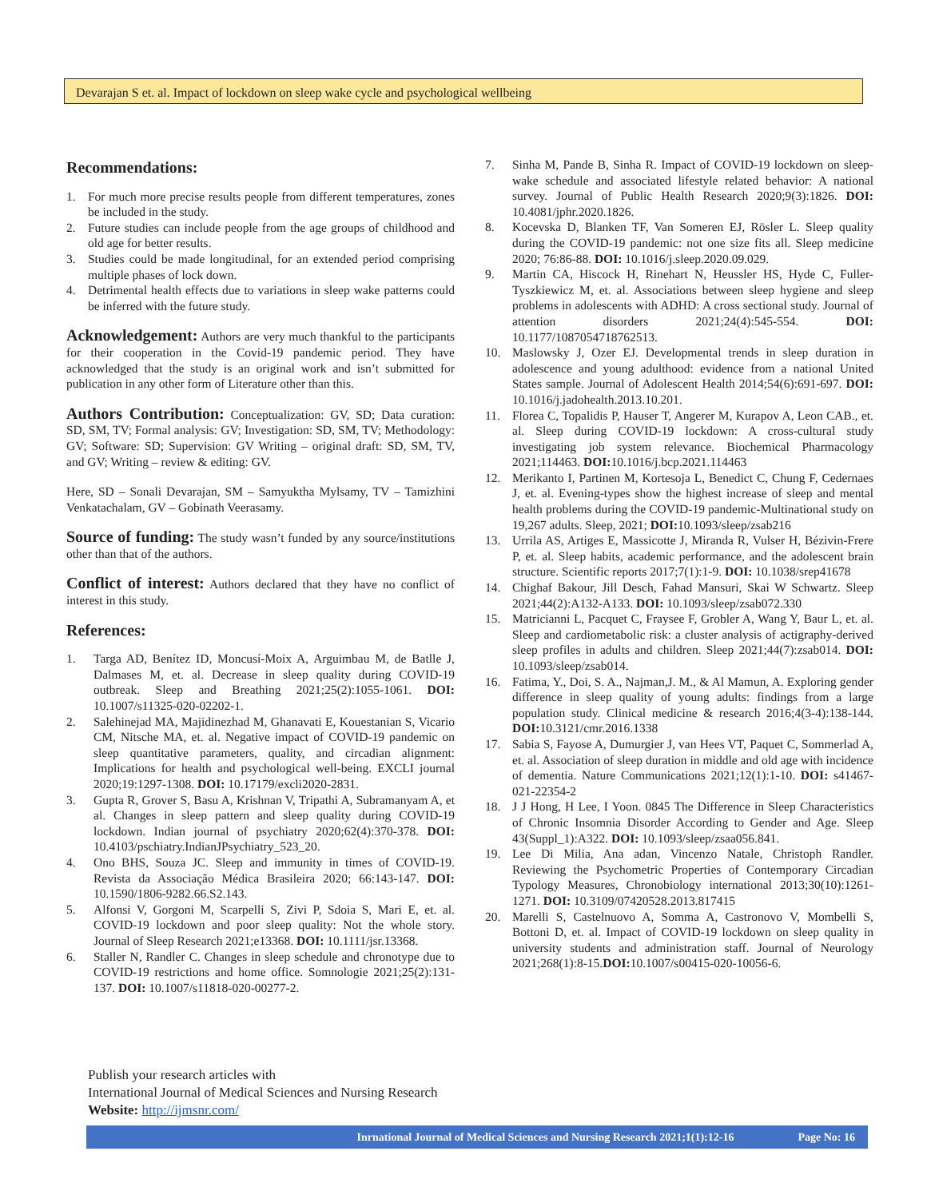Devarajan S et. al. Impact of lockdown on sleep wake cycle and psychological wellbeing
Recommendations:
1. For much more precise results people from different temperatures, zones be included in the study.
2. Future studies can include people from the age groups of childhood and old age for better results.
3. Studies could be made longitudinal, for an extended period comprising multiple phases of lock down.
4. Detrimental health effects due to variations in sleep wake patterns could be inferred with the future study.
Acknowledgement:
Authors are very much thankful to the participants for their cooperation in the Covid-19 pandemic period. They have acknowledged that the study is an original work and isn’t submitted for publication in any other form of Literature other than this.
Authors Contribution:
Conceptualization: GV, SD; Data curation: SD, SM, TV; Formal analysis: GV; Investigation: SD, SM, TV; Methodology: GV; Software: SD; Supervision: GV Writing – original draft: SD, SM, TV, and GV; Writing – review & editing: GV.
Here, SD – Sonali Devarajan, SM – Samyuktha Mylsamy, TV – Tamizhini Venkatachalam, GV – Gobinath Veerasamy.
Source of funding:
The study wasn’t funded by any source/institutions other than that of the authors.
Conflict of interest:
Authors declared that they have no conflict of interest in this study.
References:
1. Targa AD, Benítez ID, Moncusí-Moix A, Arguimbau M, de Batlle J, Dalmases M, et. al. Decrease in sleep quality during COVID-19 outbreak. Sleep and Breathing 2021;25(2):1055-1061. DOI: 10.1007/s11325-020-02202-1.
2. Salehinejad MA, Majidinezhad M, Ghanavati E, Kouestanian S, Vicario CM, Nitsche MA, et. al. Negative impact of COVID-19 pandemic on sleep quantitative parameters, quality, and circadian alignment: Implications for health and psychological well-being. EXCLI journal 2020;19:1297-1308. DOI: 10.17179/excli2020-2831.
3. Gupta R, Grover S, Basu A, Krishnan V, Tripathi A, Subramanyam A, et al. Changes in sleep pattern and sleep quality during COVID-19 lockdown. Indian journal of psychiatry 2020;62(4):370-378. DOI: 10.4103/pschiatry.IndianJPsychiatry_523_20.
4. Ono BHS, Souza JC. Sleep and immunity in times of COVID-19. Revista da Associação Médica Brasileira 2020; 66:143-147. DOI: 10.1590/1806-9282.66.S2.143.
5. Alfonsi V, Gorgoni M, Scarpelli S, Zivi P, Sdoia S, Mari E, et. al. COVID-19 lockdown and poor sleep quality: Not the whole story. Journal of Sleep Research 2021;e13368. DOI: 10.1111/jsr.13368.
6. Staller N, Randler C. Changes in sleep schedule and chronotype due to COVID-19 restrictions and home office. Somnologie 2021;25(2):131-137. DOI: 10.1007/s11818-020-00277-2.
7. Sinha M, Pande B, Sinha R. Impact of COVID-19 lockdown on sleep-wake schedule and associated lifestyle related behavior: A national survey. Journal of Public Health Research 2020;9(3):1826. DOI: 10.4081/jphr.2020.1826.
8. Kocevska D, Blanken TF, Van Someren EJ, Rösler L. Sleep quality during the COVID-19 pandemic: not one size fits all. Sleep medicine 2020; 76:86-88. DOI: 10.1016/j.sleep.2020.09.029.
9. Martin CA, Hiscock H, Rinehart N, Heussler HS, Hyde C, Fuller-Tyszkiewicz M, et. al. Associations between sleep hygiene and sleep problems in adolescents with ADHD: A cross sectional study. Journal of attention disorders 2021;24(4):545-554. DOI: 10.1177/1087054718762513.
10. Maslowsky J, Ozer EJ. Developmental trends in sleep duration in adolescence and young adulthood: evidence from a national United States sample. Journal of Adolescent Health 2014;54(6):691-697. DOI: 10.1016/j.jadohealth.2013.10.201.
11. Florea C, Topalidis P, Hauser T, Angerer M, Kurapov A, Leon CAB., et. al. Sleep during COVID-19 lockdown: A cross-cultural study investigating job system relevance. Biochemical Pharmacology 2021;114463. DOI: 10.1016/j.bcp.2021.114463
12. Merikanto I, Partinen M, Kortesoja L, Benedict C, Chung F, Cedernaes J, et. al. Evening-types show the highest increase of sleep and mental health problems during the COVID-19 pandemic-Multinational study on 19,267 adults. Sleep, 2021; DOI: 10.1093/sleep/zsab216
13. Urrila AS, Artiges E, Massicotte J, Miranda R, Vulser H, Bézivin-Frere P, et. al. Sleep habits, academic performance, and the adolescent brain structure. Scientific reports 2017;7(1):1-9. DOI: 10.1038/srep41678
14. Chighaf Bakour, Jill Desch, Fahad Mansuri, Skai W Schwartz. Sleep 2021;44(2):A132-A133. DOI: 10.1093/sleep/zsab072.330
15. Matricianni L, Pacquet C, Fraysee F, Grobler A, Wang Y, Baur L, et. al. Sleep and cardiometabolic risk: a cluster analysis of actigraphy-derived sleep profiles in adults and children. Sleep 2021;44(7):zsab014. DOI: 10.1093/sleep/zsab014.
16. Fatima, Y., Doi, S. A., Najman,J. M., & Al Mamun, A. Exploring gender difference in sleep quality of young adults: findings from a large population study. Clinical medicine & research 2016;4(3-4):138-144. DOI: 10.3121/cmr.2016.1338
17. Sabia S, Fayose A, Dumurgier J, van Hees VT, Paquet C, Sommerlad A, et. al. Association of sleep duration in middle and old age with incidence of dementia. Nature Communications 2021;12(1):1-10. DOI: s41467-021-22354-2
18. J J Hong, H Lee, I Yoon. 0845 The Difference in Sleep Characteristics of Chronic Insomnia Disorder According to Gender and Age. Sleep 43(Suppl_1):A322. DOI: 10.1093/sleep/zsaa056.841.
19. Lee Di Milia, Ana adan, Vincenzo Natale, Christoph Randler. Reviewing the Psychometric Properties of Contemporary Circadian Typology Measures, Chronobiology international 2013;30(10):1261-1271. DOI: 10.3109/07420528.2013.817415
20. Marelli S, Castelnuovo A, Somma A, Castronovo V, Mombelli S, Bottoni D, et. al. Impact of COVID-19 lockdown on sleep quality in university students and administration staff. Journal of Neurology 2021;268(1):8-15.DOI: 10.1007/s00415-020-10056-6.
Publish your research articles with
International Journal of Medical Sciences and Nursing Research
Website: http://ijmsnr.com/
Inrnational Journal of Medical Sciences and Nursing Research 2021;1(1):12-16 Page No: 16